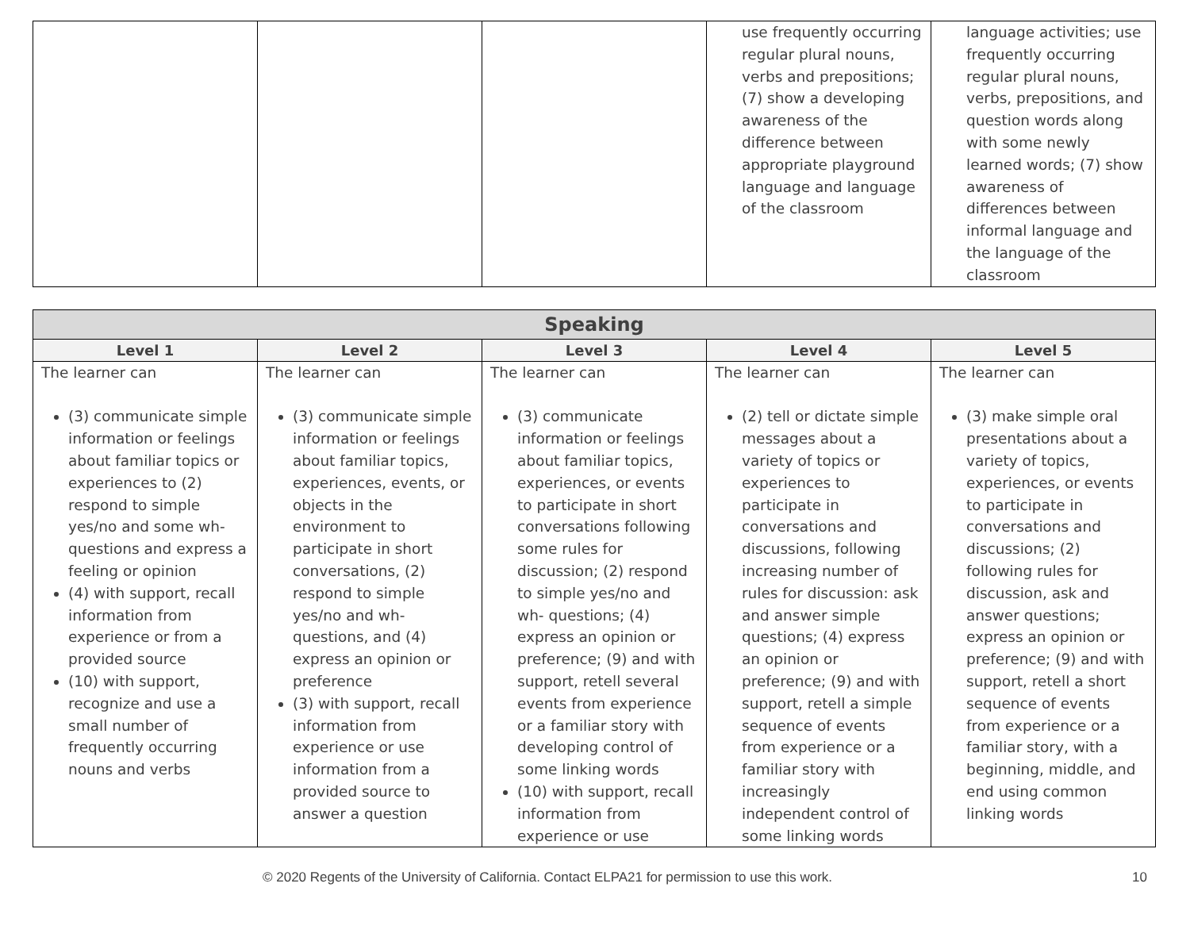| | | | use frequently occurring regular plural nouns, verbs and prepositions; (7) show a developing awareness of the difference between appropriate playground language and language of the classroom | language activities; use frequently occurring regular plural nouns, verbs, prepositions, and question words along with some newly learned words; (7) show awareness of differences between informal language and the language of the classroom |
| Speaking | | | | |
| --- | --- | --- | --- | --- |
| Level 1 | Level 2 | Level 3 | Level 4 | Level 5 |
| The learner can (3) communicate simple information or feelings about familiar topics or experiences to (2) respond to simple yes/no and some wh-questions and express a feeling or opinion (4) with support, recall information from experience or from a provided source (10) with support, recognize and use a small number of frequently occurring nouns and verbs | The learner can (3) communicate simple information or feelings about familiar topics, experiences, events, or objects in the environment to participate in short conversations, (2) respond to simple yes/no and wh-questions, and (4) express an opinion or preference (3) with support, recall information from experience or use information from a provided source to answer a question | The learner can (3) communicate information or feelings about familiar topics, experiences, or events to participate in short conversations following some rules for discussion; (2) respond to simple yes/no and wh- questions; (4) express an opinion or preference; (9) and with support, retell several events from experience or a familiar story with developing control of some linking words (10) with support, recall information from experience or use | The learner can (2) tell or dictate simple messages about a variety of topics or experiences to participate in conversations and discussions, following increasing number of rules for discussion: ask and answer simple questions; (4) express an opinion or preference; (9) and with support, retell a simple sequence of events from experience or a familiar story with increasingly independent control of some linking words | The learner can (3) make simple oral presentations about a variety of topics, experiences, or events to participate in conversations and discussions; (2) following rules for discussion, ask and answer questions; express an opinion or preference; (9) and with support, retell a short sequence of events from experience or a familiar story, with a beginning, middle, and end using common linking words |
© 2020 Regents of the University of California. Contact ELPA21 for permission to use this work. 10